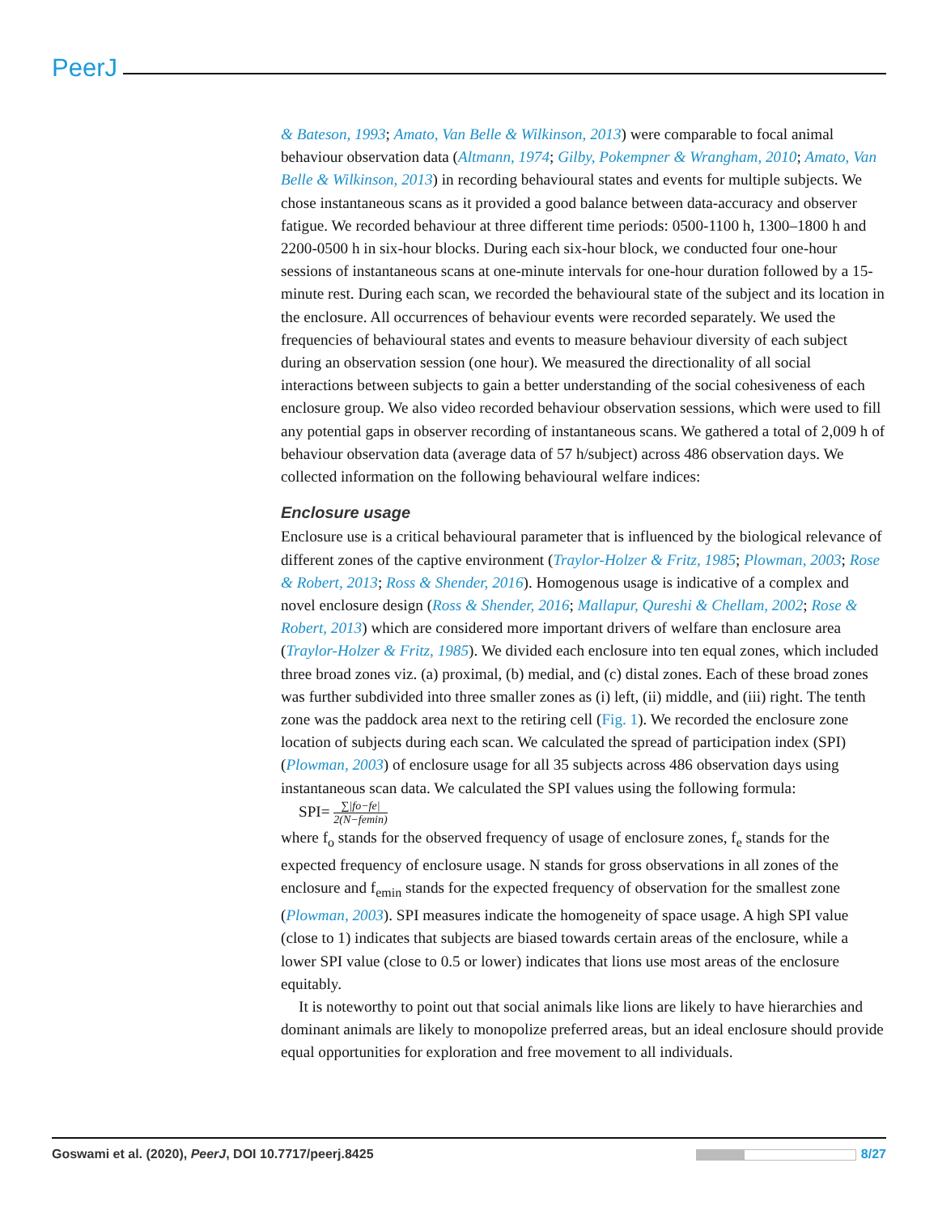PeerJ
& Bateson, 1993; Amato, Van Belle & Wilkinson, 2013) were comparable to focal animal behaviour observation data (Altmann, 1974; Gilby, Pokempner & Wrangham, 2010; Amato, Van Belle & Wilkinson, 2013) in recording behavioural states and events for multiple subjects. We chose instantaneous scans as it provided a good balance between data-accuracy and observer fatigue. We recorded behaviour at three different time periods: 0500-1100 h, 1300–1800 h and 2200-0500 h in six-hour blocks. During each six-hour block, we conducted four one-hour sessions of instantaneous scans at one-minute intervals for one-hour duration followed by a 15-minute rest. During each scan, we recorded the behavioural state of the subject and its location in the enclosure. All occurrences of behaviour events were recorded separately. We used the frequencies of behavioural states and events to measure behaviour diversity of each subject during an observation session (one hour). We measured the directionality of all social interactions between subjects to gain a better understanding of the social cohesiveness of each enclosure group. We also video recorded behaviour observation sessions, which were used to fill any potential gaps in observer recording of instantaneous scans. We gathered a total of 2,009 h of behaviour observation data (average data of 57 h/subject) across 486 observation days. We collected information on the following behavioural welfare indices:
Enclosure usage
Enclosure use is a critical behavioural parameter that is influenced by the biological relevance of different zones of the captive environment (Traylor-Holzer & Fritz, 1985; Plowman, 2003; Rose & Robert, 2013; Ross & Shender, 2016). Homogenous usage is indicative of a complex and novel enclosure design (Ross & Shender, 2016; Mallapur, Qureshi & Chellam, 2002; Rose & Robert, 2013) which are considered more important drivers of welfare than enclosure area (Traylor-Holzer & Fritz, 1985). We divided each enclosure into ten equal zones, which included three broad zones viz. (a) proximal, (b) medial, and (c) distal zones. Each of these broad zones was further subdivided into three smaller zones as (i) left, (ii) middle, and (iii) right. The tenth zone was the paddock area next to the retiring cell (Fig. 1). We recorded the enclosure zone location of subjects during each scan. We calculated the spread of participation index (SPI) (Plowman, 2003) of enclosure usage for all 35 subjects across 486 observation days using instantaneous scan data. We calculated the SPI values using the following formula:
SPI= ∑|fo−fe| 2(N−femin)
where f<sub>o</sub> stands for the observed frequency of usage of enclosure zones, f<sub>e</sub> stands for the expected frequency of enclosure usage. N stands for gross observations in all zones of the enclosure and f<sub>emin</sub> stands for the expected frequency of observation for the smallest zone (Plowman, 2003). SPI measures indicate the homogeneity of space usage. A high SPI value (close to 1) indicates that subjects are biased towards certain areas of the enclosure, while a lower SPI value (close to 0.5 or lower) indicates that lions use most areas of the enclosure equitably.
It is noteworthy to point out that social animals like lions are likely to have hierarchies and dominant animals are likely to monopolize preferred areas, but an ideal enclosure should provide equal opportunities for exploration and free movement to all individuals.
Goswami et al. (2020), PeerJ, DOI 10.7717/peerj.8425 8/27